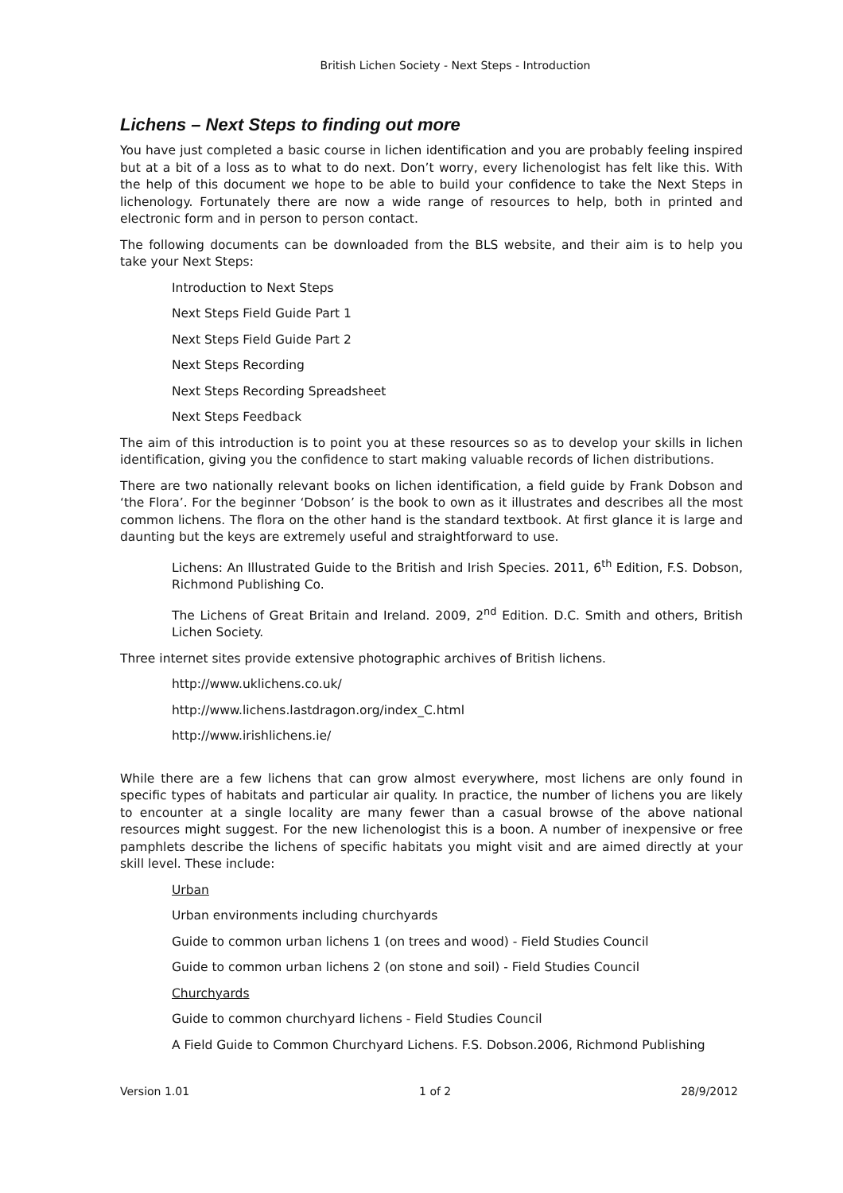British Lichen Society - Next Steps - Introduction
Lichens – Next Steps to finding out more
You have just completed a basic course in lichen identification and you are probably feeling inspired but at a bit of a loss as to what to do next. Don’t worry, every lichenologist has felt like this. With the help of this document we hope to be able to build your confidence to take the Next Steps in lichenology. Fortunately there are now a wide range of resources to help, both in printed and electronic form and in person to person contact.
The following documents can be downloaded from the BLS website, and their aim is to help you take your Next Steps:
Introduction to Next Steps
Next Steps Field Guide Part 1
Next Steps Field Guide Part 2
Next Steps Recording
Next Steps Recording Spreadsheet
Next Steps Feedback
The aim of this introduction is to point you at these resources so as to develop your skills in lichen identification, giving you the confidence to start making valuable records of lichen distributions.
There are two nationally relevant books on lichen identification, a field guide by Frank Dobson and ‘the Flora’. For the beginner ‘Dobson’ is the book to own as it illustrates and describes all the most common lichens. The flora on the other hand is the standard textbook. At first glance it is large and daunting but the keys are extremely useful and straightforward to use.
Lichens: An Illustrated Guide to the British and Irish Species. 2011, 6<sup>th</sup> Edition, F.S. Dobson, Richmond Publishing Co.
The Lichens of Great Britain and Ireland. 2009, 2<sup>nd</sup> Edition. D.C. Smith and others, British Lichen Society.
Three internet sites provide extensive photographic archives of British lichens.
http://www.uklichens.co.uk/
http://www.lichens.lastdragon.org/index_C.html
http://www.irishlichens.ie/
While there are a few lichens that can grow almost everywhere, most lichens are only found in specific types of habitats and particular air quality. In practice, the number of lichens you are likely to encounter at a single locality are many fewer than a casual browse of the above national resources might suggest. For the new lichenologist this is a boon. A number of inexpensive or free pamphlets describe the lichens of specific habitats you might visit and are aimed directly at your skill level. These include:
Urban
Urban environments including churchyards
Guide to common urban lichens 1 (on trees and wood) - Field Studies Council
Guide to common urban lichens 2 (on stone and soil) - Field Studies Council
Churchyards
Guide to common churchyard lichens - Field Studies Council
A Field Guide to Common Churchyard Lichens. F.S. Dobson.2006, Richmond Publishing
Version 1.01 1 of 2 28/9/2012